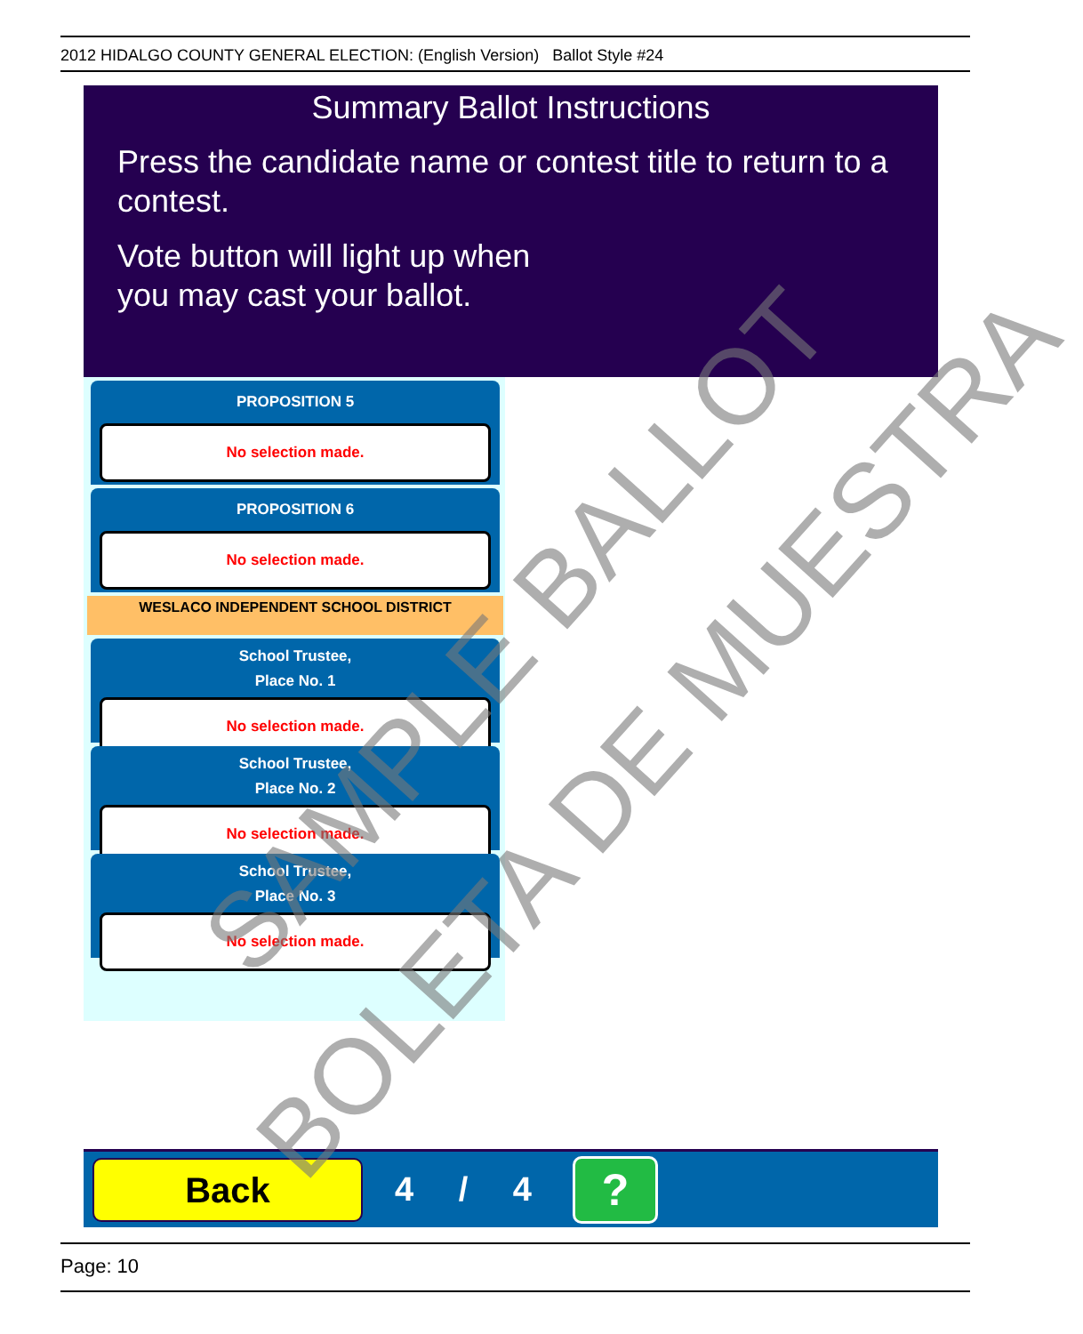2012 HIDALGO COUNTY GENERAL ELECTION: (English Version) Ballot Style #24
Summary Ballot Instructions
Press the candidate name or contest title to return to a contest.
Vote button will light up when
you may cast your ballot.
PROPOSITION 5
No selection made.
PROPOSITION 6
No selection made.
WESLACO INDEPENDENT SCHOOL DISTRICT
School Trustee,
Place No. 1
No selection made.
School Trustee,
Place No. 2
No selection made.
School Trustee,
Place No. 3
No selection made.
Back
4 / 4
?
Page: 10
SAMPLE BALLOT
BOLETA DE MUESTRA